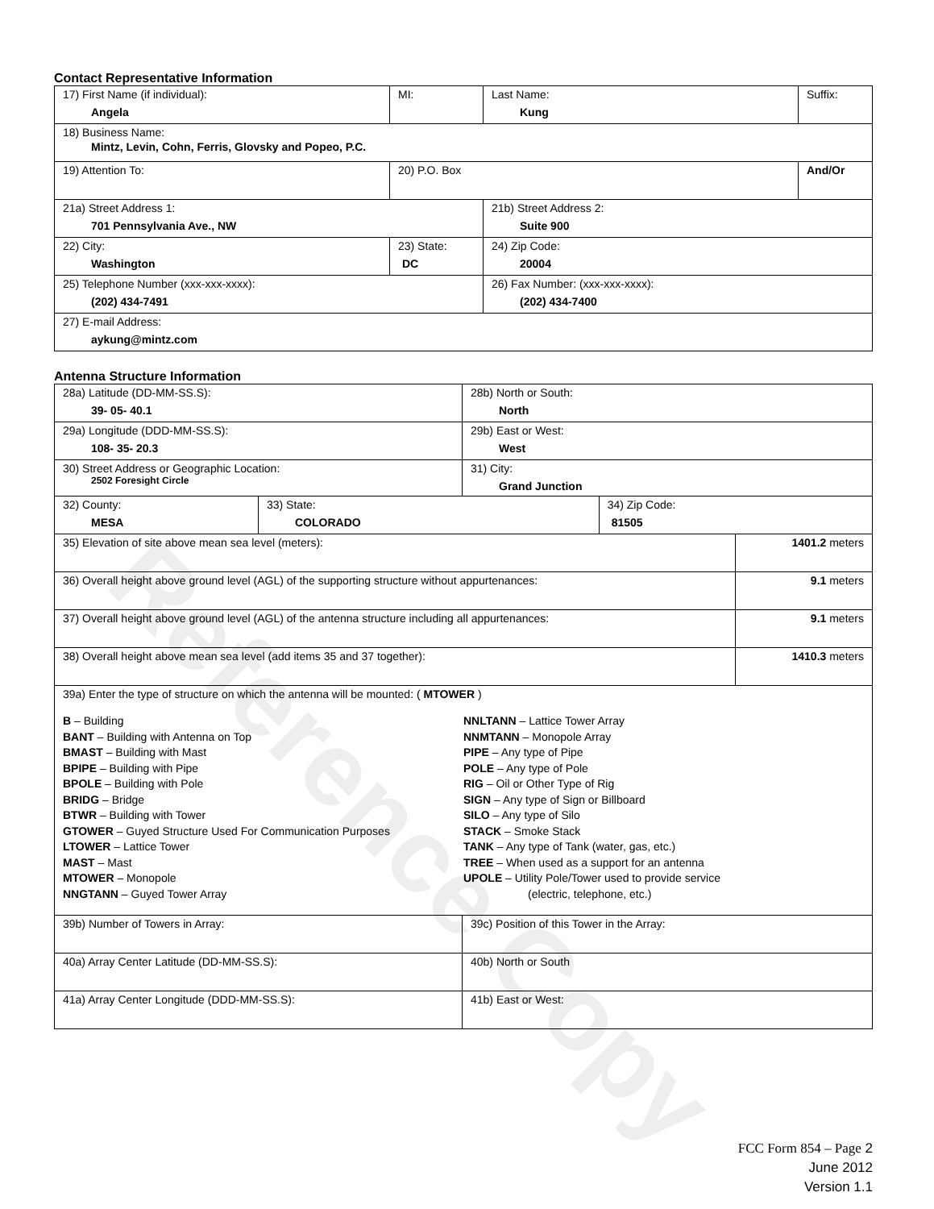Reference Copy
Contact Representative Information
| 17) First Name (if individual): Angela | MI: | Last Name: Kung | Suffix: |
| 18) Business Name: Mintz, Levin, Cohn, Ferris, Glovsky and Popeo, P.C. | | | |
| 19) Attention To: | 20) P.O. Box | | And/Or |
| 21a) Street Address 1: 701 Pennsylvania Ave., NW | | 21b) Street Address 2: Suite 900 | |
| 22) City: Washington | 23) State: DC | 24) Zip Code: 20004 | |
| 25) Telephone Number (xxx-xxx-xxxx): (202) 434-7491 | | 26) Fax Number: (xxx-xxx-xxxx): (202) 434-7400 | |
| 27) E-mail Address: aykung@mintz.com | | | |
Antenna Structure Information
| 28a) Latitude (DD-MM-SS.S): 39- 05- 40.1 | | 28b) North or South: North | | |
| 29a) Longitude (DDD-MM-SS.S): 108- 35- 20.3 | | 29b) East or West: West | | |
| 30) Street Address or Geographic Location: 2502 Foresight Circle | | 31) City: Grand Junction | | |
| 32) County: MESA | 33) State: COLORADO | | 34) Zip Code: 81505 | |
| 35) Elevation of site above mean sea level (meters): | | | | 1401.2 meters |
| 36) Overall height above ground level (AGL) of the supporting structure without appurtenances: | | | | 9.1 meters |
| 37) Overall height above ground level (AGL) of the antenna structure including all appurtenances: | | | | 9.1 meters |
| 38) Overall height above mean sea level (add items 35 and 37 together): | | | | 1410.3 meters |
| 39a) Enter the type of structure on which the antenna will be mounted: ( MTOWER ) B – Building BANT – Building with Antenna on Top BMAST – Building with Mast BPIPE – Building with Pipe BPOLE – Building with Pole BRIDG – Bridge BTWR – Building with Tower GTOWER – Guyed Structure Used For Communication Purposes LTOWER – Lattice Tower MAST – Mast MTOWER – Monopole NNGTANN – Guyed Tower Array NNLTANN – Lattice Tower Array NNMTANN – Monopole Array PIPE – Any type of Pipe POLE – Any type of Pole RIG – Oil or Other Type of Rig SIGN – Any type of Sign or Billboard SILO – Any type of Silo STACK – Smoke Stack TANK – Any type of Tank (water, gas, etc.) TREE – When used as a support for an antenna UPOLE – Utility Pole/Tower used to provide service (electric, telephone, etc.) | | | | |
| 39b) Number of Towers in Array: | | 39c) Position of this Tower in the Array: | | |
| 40a) Array Center Latitude (DD-MM-SS.S): | | 40b) North or South | | |
| 41a) Array Center Longitude (DDD-MM-SS.S): | | 41b) East or West: | | |
FCC Form 854 – Page 2
June 2012
Version 1.1